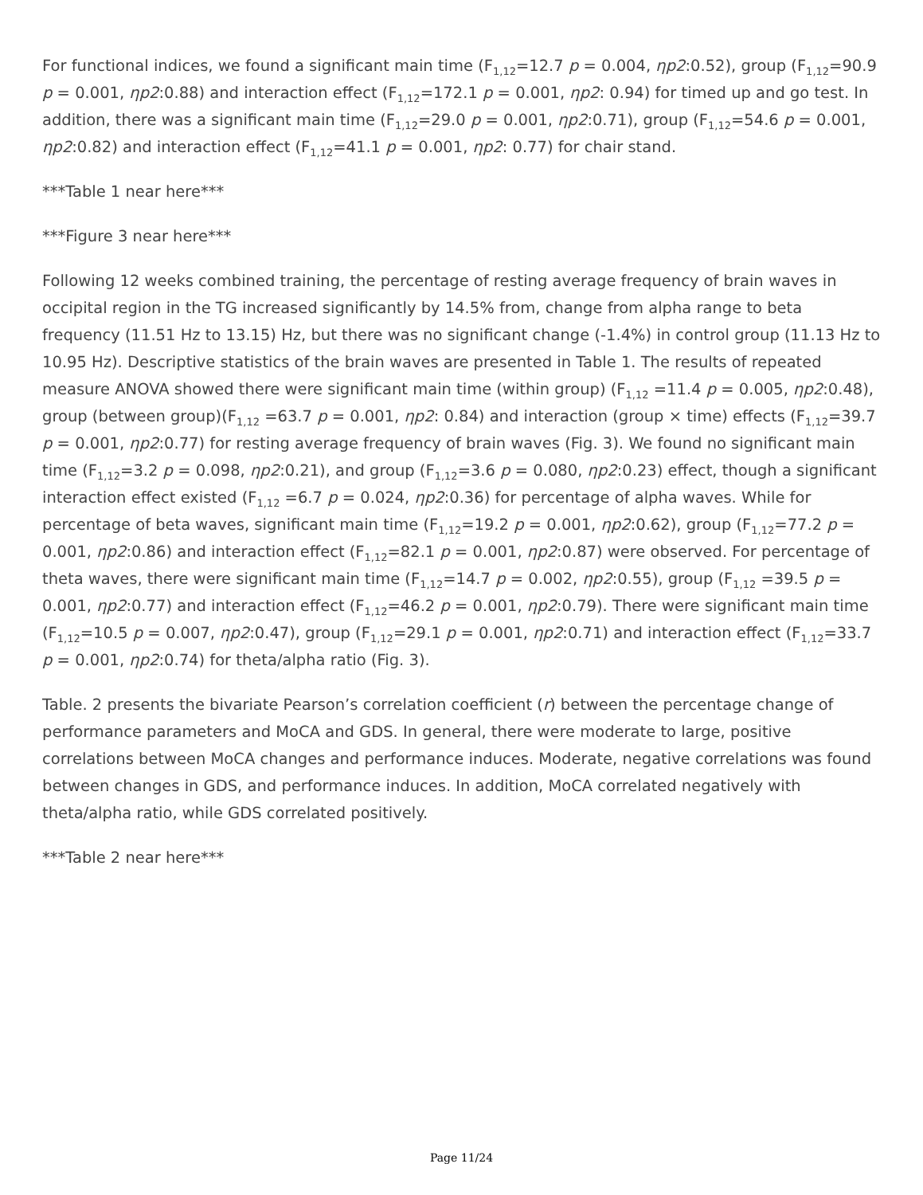For functional indices, we found a significant main time (F<sub>1,12</sub>=12.7 p = 0.004, ηp2:0.52), group (F<sub>1,12</sub>=90.9 p = 0.001, ηp2:0.88) and interaction effect (F<sub>1,12</sub>=172.1 p = 0.001, ηp2: 0.94) for timed up and go test. In addition, there was a significant main time (F<sub>1,12</sub>=29.0 p = 0.001, ηp2:0.71), group (F<sub>1,12</sub>=54.6 p = 0.001, ηp2:0.82) and interaction effect (F<sub>1,12</sub>=41.1 p = 0.001, ηp2: 0.77) for chair stand.
***Table 1 near here***
***Figure 3 near here***
Following 12 weeks combined training, the percentage of resting average frequency of brain waves in occipital region in the TG increased significantly by 14.5% from, change from alpha range to beta frequency (11.51 Hz to 13.15) Hz, but there was no significant change (-1.4%) in control group (11.13 Hz to 10.95 Hz). Descriptive statistics of the brain waves are presented in Table 1. The results of repeated measure ANOVA showed there were significant main time (within group) (F<sub>1,12</sub> =11.4 p = 0.005, ηp2:0.48), group (between group)(F<sub>1,12</sub> =63.7 p = 0.001, ηp2: 0.84) and interaction (group × time) effects (F<sub>1,12</sub>=39.7 p = 0.001, ηp2:0.77) for resting average frequency of brain waves (Fig. 3). We found no significant main time (F<sub>1,12</sub>=3.2 p = 0.098, ηp2:0.21), and group (F<sub>1,12</sub>=3.6 p = 0.080, ηp2:0.23) effect, though a significant interaction effect existed (F<sub>1,12</sub> =6.7 p = 0.024, ηp2:0.36) for percentage of alpha waves. While for percentage of beta waves, significant main time (F<sub>1,12</sub>=19.2 p = 0.001, ηp2:0.62), group (F<sub>1,12</sub>=77.2 p = 0.001, ηp2:0.86) and interaction effect (F<sub>1,12</sub>=82.1 p = 0.001, ηp2:0.87) were observed. For percentage of theta waves, there were significant main time (F<sub>1,12</sub>=14.7 p = 0.002, ηp2:0.55), group (F<sub>1,12</sub> =39.5 p = 0.001, ηp2:0.77) and interaction effect (F<sub>1,12</sub>=46.2 p = 0.001, ηp2:0.79). There were significant main time (F<sub>1,12</sub>=10.5 p = 0.007, ηp2:0.47), group (F<sub>1,12</sub>=29.1 p = 0.001, ηp2:0.71) and interaction effect (F<sub>1,12</sub>=33.7 p = 0.001, ηp2:0.74) for theta/alpha ratio (Fig. 3).
Table. 2 presents the bivariate Pearson’s correlation coefficient (r) between the percentage change of performance parameters and MoCA and GDS. In general, there were moderate to large, positive correlations between MoCA changes and performance induces. Moderate, negative correlations was found between changes in GDS, and performance induces. In addition, MoCA correlated negatively with theta/alpha ratio, while GDS correlated positively.
***Table 2 near here***
Page 11/24